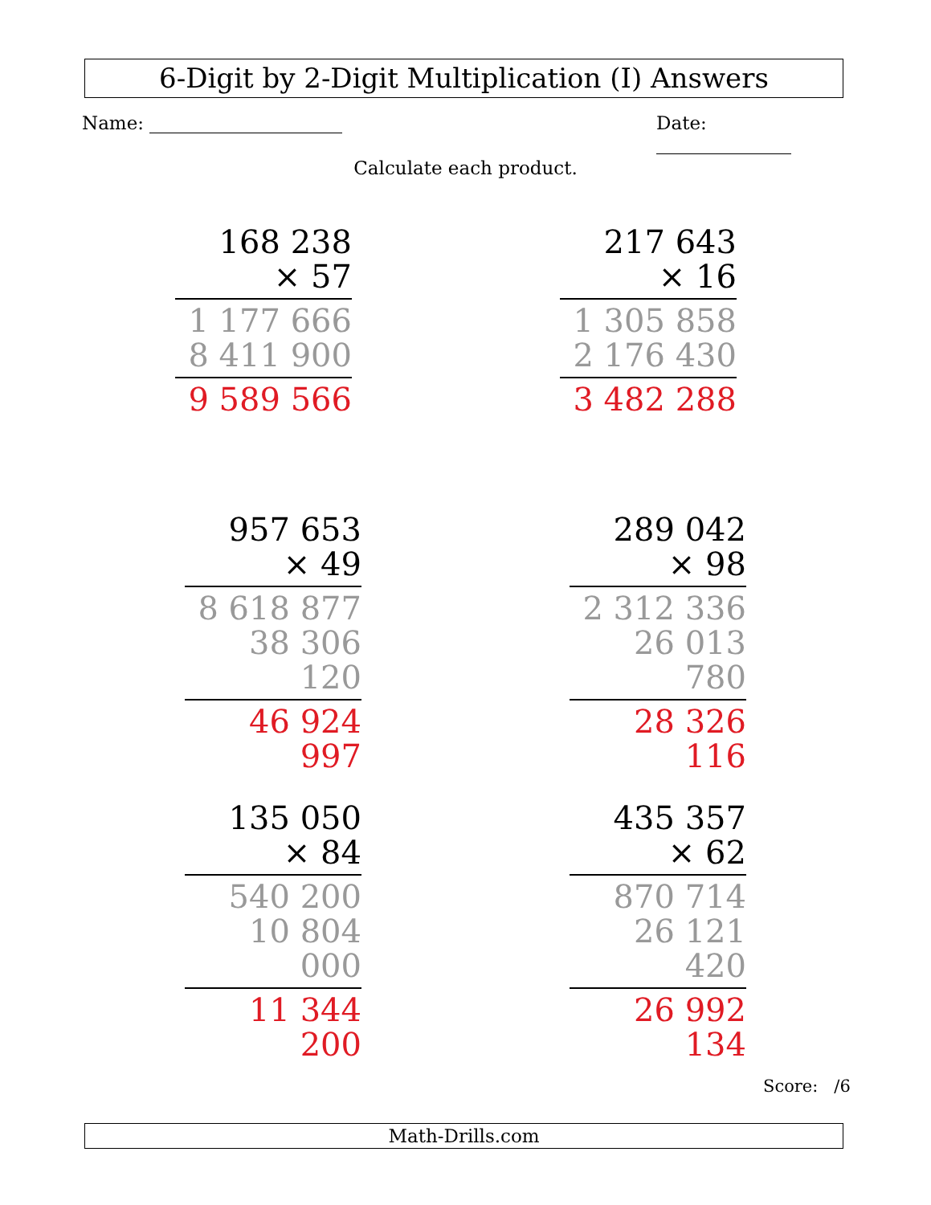6-Digit by 2-Digit Multiplication (I) Answers
Name: Date:
Calculate each product.
168 238
× 57
1 177 666
8 411 900
9 589 566
217 643
× 16
1 305 858
2 176 430
3 482 288
957 653
× 49
8 618 877
38 306 120
46 924 997
289 042
× 98
2 312 336
26 013 780
28 326 116
135 050
× 84
540 200
10 804 000
11 344 200
435 357
× 62
870 714
26 121 420
26 992 134
Score: /6
Math-Drills.com